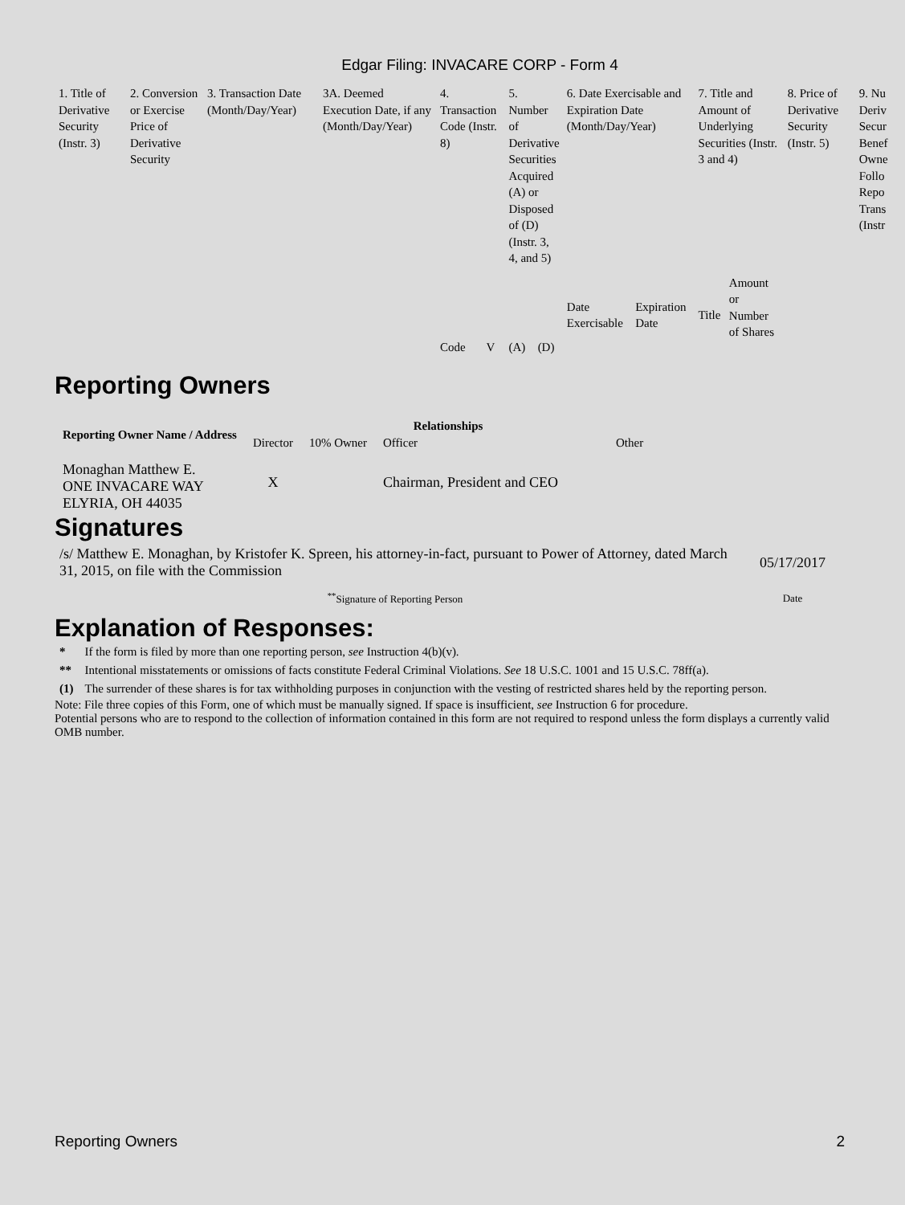Edgar Filing: INVACARE CORP - Form 4
| 1. Title of Derivative Security (Instr. 3) | 2. Conversion or Exercise Price of Derivative Security | 3. Transaction Date (Month/Day/Year) | 3A. Deemed Execution Date, if any (Month/Day/Year) | 4. Transaction Code (Instr. 8) | | 5. Number of Derivative Securities Acquired (A) or Disposed of (D) (Instr. 3, 4, and 5) | | 6. Date Exercisable and Expiration Date (Month/Day/Year) | | 7. Title and Amount of Underlying Securities (Instr. 3 and 4) | | 8. Price of Derivative Security (Instr. 5) | 9. Nu Deriv Secur Benef Owne Follo Repo Trans (Instr |
| | | | | Code | V | (A) | (D) | Date Exercisable | Expiration Date | Title | Amount or Number of Shares | | |
Reporting Owners
| Reporting Owner Name / Address | Relationships | | | |
| --- | --- | --- | --- | --- |
| | Director | 10% Owner | Officer | Other |
| Monaghan Matthew E. ONE INVACARE WAY ELYRIA, OH 44035 | X | | Chairman, President and CEO | |
Signatures
| /s/ Matthew E. Monaghan, by Kristofer K. Spreen, his attorney-in-fact, pursuant to Power of Attorney, dated March 31, 2015, on file with the Commission | 05/17/2017 |
| <sup>**</sup> Signature of Reporting Person | Date |
Explanation of Responses:
| * | If the form is filed by more than one reporting person, see Instruction 4(b)(v). |
| ** | Intentional misstatements or omissions of facts constitute Federal Criminal Violations. See 18 U.S.C. 1001 and 15 U.S.C. 78ff(a). |
| (1) | The surrender of these shares is for tax withholding purposes in conjunction with the vesting of restricted shares held by the reporting person. |
Note: File three copies of this Form, one of which must be manually signed. If space is insufficient, see Instruction 6 for procedure.
Potential persons who are to respond to the collection of information contained in this form are not required to respond unless the form displays a currently valid OMB number.
Reporting Owners 2